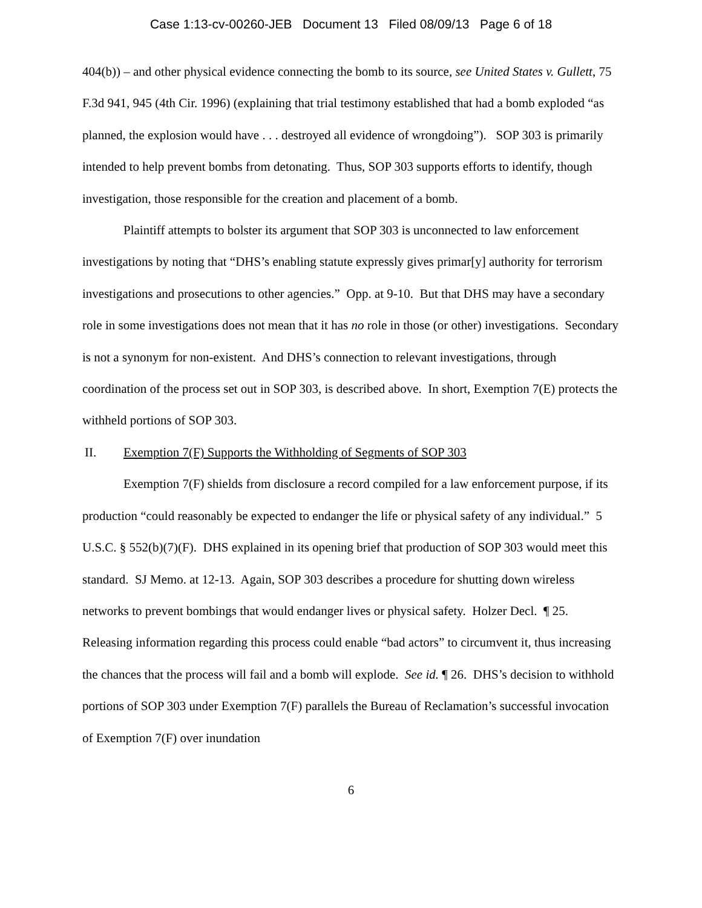Case 1:13-cv-00260-JEB Document 13 Filed 08/09/13 Page 6 of 18
404(b)) – and other physical evidence connecting the bomb to its source, see United States v. Gullett, 75 F.3d 941, 945 (4th Cir. 1996) (explaining that trial testimony established that had a bomb exploded “as planned, the explosion would have . . . destroyed all evidence of wrongdoing”). SOP 303 is primarily intended to help prevent bombs from detonating. Thus, SOP 303 supports efforts to identify, though investigation, those responsible for the creation and placement of a bomb.
Plaintiff attempts to bolster its argument that SOP 303 is unconnected to law enforcement investigations by noting that “DHS’s enabling statute expressly gives primar[y] authority for terrorism investigations and prosecutions to other agencies.” Opp. at 9-10. But that DHS may have a secondary role in some investigations does not mean that it has no role in those (or other) investigations. Secondary is not a synonym for non-existent. And DHS’s connection to relevant investigations, through coordination of the process set out in SOP 303, is described above. In short, Exemption 7(E) protects the withheld portions of SOP 303.
II. Exemption 7(F) Supports the Withholding of Segments of SOP 303
Exemption 7(F) shields from disclosure a record compiled for a law enforcement purpose, if its production “could reasonably be expected to endanger the life or physical safety of any individual.” 5 U.S.C. § 552(b)(7)(F). DHS explained in its opening brief that production of SOP 303 would meet this standard. SJ Memo. at 12-13. Again, SOP 303 describes a procedure for shutting down wireless networks to prevent bombings that would endanger lives or physical safety. Holzer Decl. ¶ 25. Releasing information regarding this process could enable “bad actors” to circumvent it, thus increasing the chances that the process will fail and a bomb will explode. See id. ¶ 26. DHS’s decision to withhold portions of SOP 303 under Exemption 7(F) parallels the Bureau of Reclamation’s successful invocation of Exemption 7(F) over inundation
6